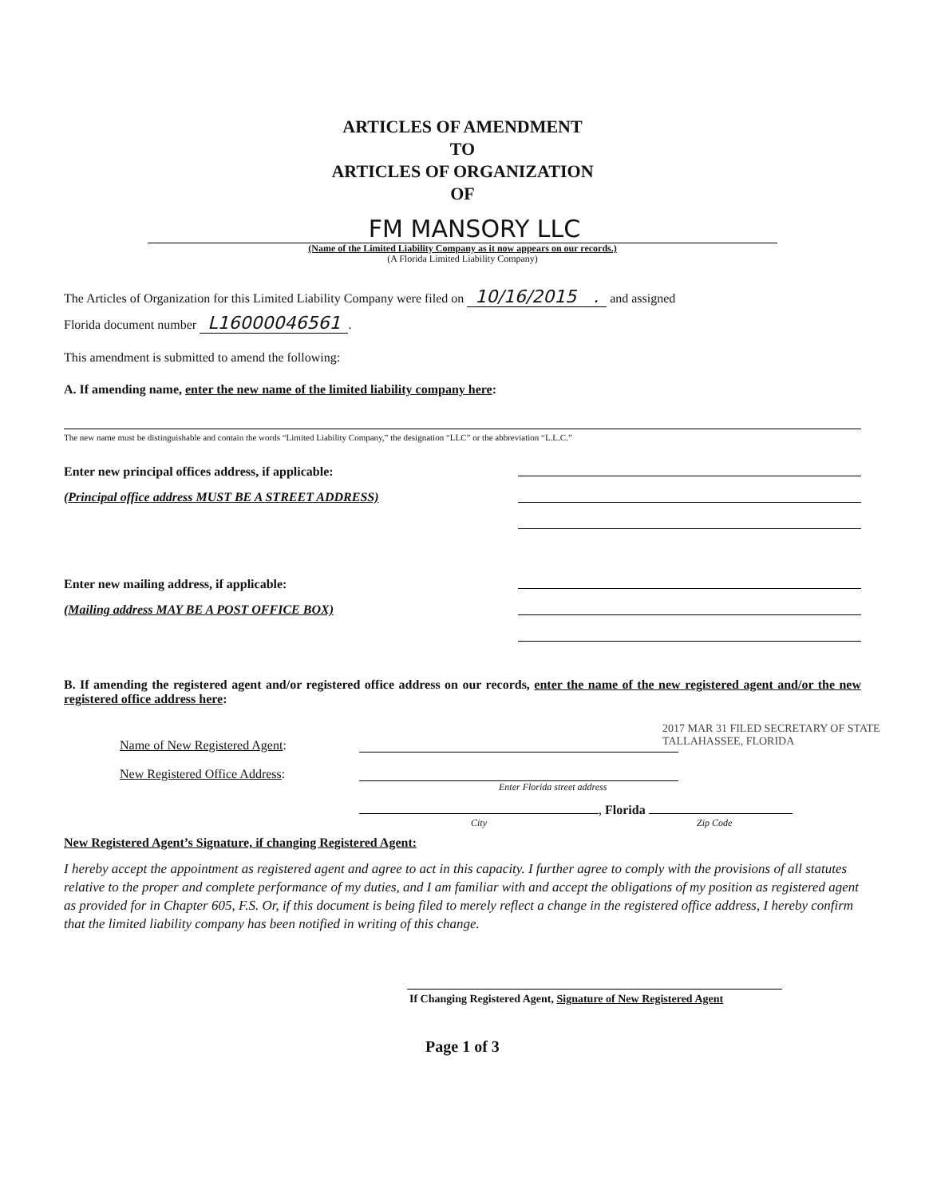ARTICLES OF AMENDMENT
TO
ARTICLES OF ORGANIZATION
OF
FM MANSORY LLC
(Name of the Limited Liability Company as it now appears on our records.)
(A Florida Limited Liability Company)
The Articles of Organization for this Limited Liability Company were filed on 10/16/2015 . and assigned
Florida document number L16000046561.
This amendment is submitted to amend the following:
A. If amending name, enter the new name of the limited liability company here:
The new name must be distinguishable and contain the words “Limited Liability Company,” the designation “LLC” or the abbreviation “L.L.C.”
Enter new principal offices address, if applicable:
(Principal office address MUST BE A STREET ADDRESS)
Enter new mailing address, if applicable:
(Mailing address MAY BE A POST OFFICE BOX)
B. If amending the registered agent and/or registered office address on our records, enter the name of the new registered agent and/or the new registered office address here:
Name of New Registered Agent:
New Registered Office Address:
Enter Florida street address
, Florida
City Zip Code
New Registered Agent’s Signature, if changing Registered Agent:
I hereby accept the appointment as registered agent and agree to act in this capacity. I further agree to comply with the provisions of all statutes relative to the proper and complete performance of my duties, and I am familiar with and accept the obligations of my position as registered agent as provided for in Chapter 605, F.S. Or, if this document is being filed to merely reflect a change in the registered office address, I hereby confirm that the limited liability company has been notified in writing of this change.
If Changing Registered Agent, Signature of New Registered Agent
Page 1 of 3
2017 MAR 31 FILED SECRETARY OF STATE TALLAHASSEE, FLORIDA